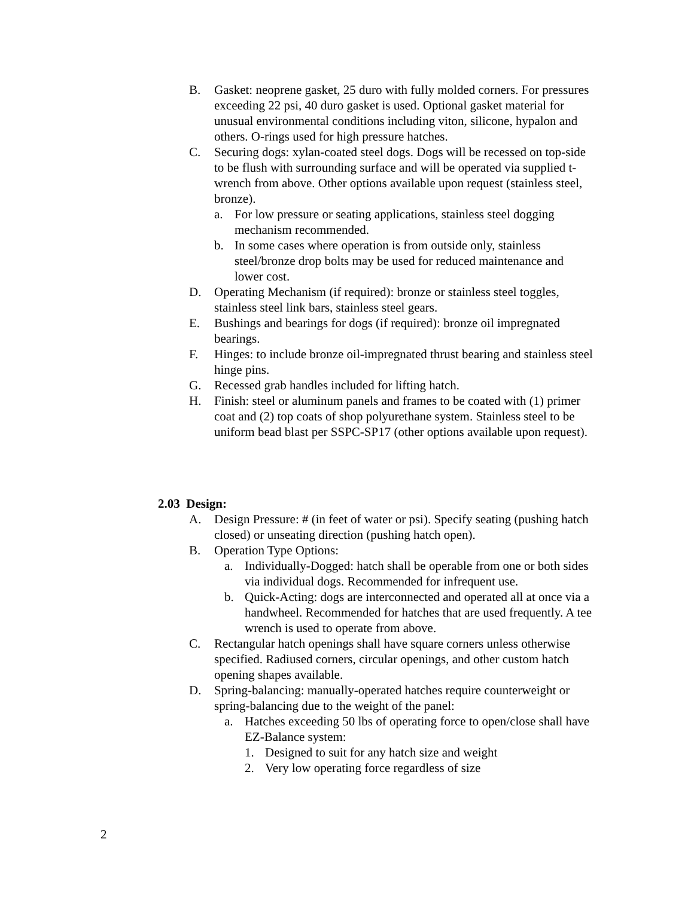B. Gasket: neoprene gasket, 25 duro with fully molded corners. For pressures exceeding 22 psi, 40 duro gasket is used. Optional gasket material for unusual environmental conditions including viton, silicone, hypalon and others. O-rings used for high pressure hatches.
C. Securing dogs: xylan-coated steel dogs. Dogs will be recessed on top-side to be flush with surrounding surface and will be operated via supplied t-wrench from above. Other options available upon request (stainless steel, bronze).
a. For low pressure or seating applications, stainless steel dogging mechanism recommended.
b. In some cases where operation is from outside only, stainless steel/bronze drop bolts may be used for reduced maintenance and lower cost.
D. Operating Mechanism (if required): bronze or stainless steel toggles, stainless steel link bars, stainless steel gears.
E. Bushings and bearings for dogs (if required): bronze oil impregnated bearings.
F. Hinges: to include bronze oil-impregnated thrust bearing and stainless steel hinge pins.
G. Recessed grab handles included for lifting hatch.
H. Finish: steel or aluminum panels and frames to be coated with (1) primer coat and (2) top coats of shop polyurethane system. Stainless steel to be uniform bead blast per SSPC-SP17 (other options available upon request).
2.03 Design:
A. Design Pressure: # (in feet of water or psi). Specify seating (pushing hatch closed) or unseating direction (pushing hatch open).
B. Operation Type Options:
a. Individually-Dogged: hatch shall be operable from one or both sides via individual dogs. Recommended for infrequent use.
b. Quick-Acting: dogs are interconnected and operated all at once via a handwheel. Recommended for hatches that are used frequently. A tee wrench is used to operate from above.
C. Rectangular hatch openings shall have square corners unless otherwise specified. Radiused corners, circular openings, and other custom hatch opening shapes available.
D. Spring-balancing: manually-operated hatches require counterweight or spring-balancing due to the weight of the panel:
a. Hatches exceeding 50 lbs of operating force to open/close shall have EZ-Balance system:
1. Designed to suit for any hatch size and weight
2. Very low operating force regardless of size
2